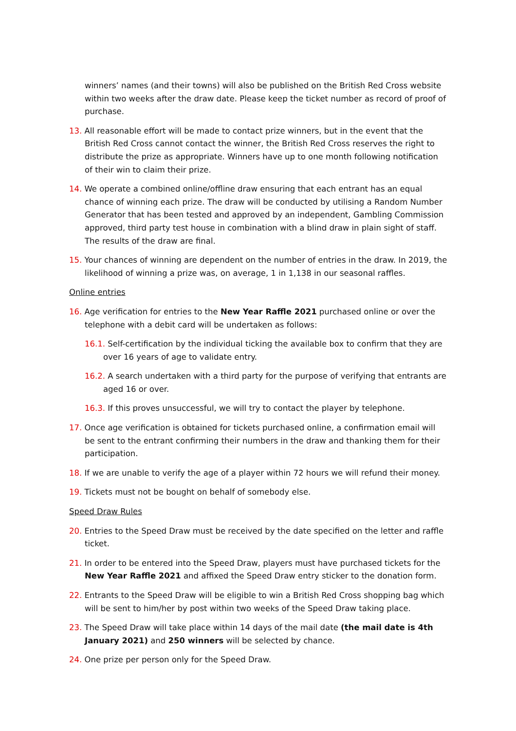winners’ names (and their towns) will also be published on the British Red Cross website within two weeks after the draw date. Please keep the ticket number as record of proof of purchase.
13. All reasonable effort will be made to contact prize winners, but in the event that the British Red Cross cannot contact the winner, the British Red Cross reserves the right to distribute the prize as appropriate. Winners have up to one month following notification of their win to claim their prize.
14. We operate a combined online/offline draw ensuring that each entrant has an equal chance of winning each prize. The draw will be conducted by utilising a Random Number Generator that has been tested and approved by an independent, Gambling Commission approved, third party test house in combination with a blind draw in plain sight of staff. The results of the draw are final.
15. Your chances of winning are dependent on the number of entries in the draw. In 2019, the likelihood of winning a prize was, on average, 1 in 1,138 in our seasonal raffles.
Online entries
16. Age verification for entries to the New Year Raffle 2021 purchased online or over the telephone with a debit card will be undertaken as follows:
16.1. Self-certification by the individual ticking the available box to confirm that they are over 16 years of age to validate entry.
16.2. A search undertaken with a third party for the purpose of verifying that entrants are aged 16 or over.
16.3. If this proves unsuccessful, we will try to contact the player by telephone.
17. Once age verification is obtained for tickets purchased online, a confirmation email will be sent to the entrant confirming their numbers in the draw and thanking them for their participation.
18. If we are unable to verify the age of a player within 72 hours we will refund their money.
19. Tickets must not be bought on behalf of somebody else.
Speed Draw Rules
20. Entries to the Speed Draw must be received by the date specified on the letter and raffle ticket.
21. In order to be entered into the Speed Draw, players must have purchased tickets for the New Year Raffle 2021 and affixed the Speed Draw entry sticker to the donation form.
22. Entrants to the Speed Draw will be eligible to win a British Red Cross shopping bag which will be sent to him/her by post within two weeks of the Speed Draw taking place.
23. The Speed Draw will take place within 14 days of the mail date (the mail date is 4th January 2021) and 250 winners will be selected by chance.
24. One prize per person only for the Speed Draw.